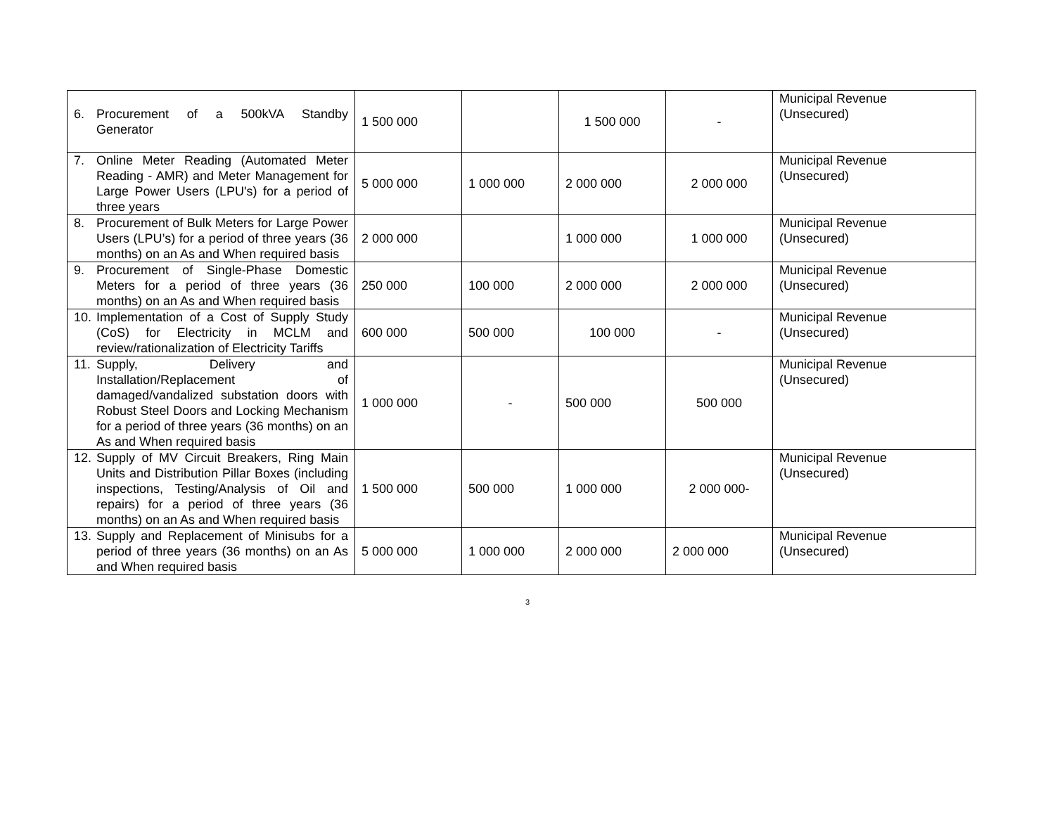| 6. Procurement of a 500kVA Standby Generator | 1 500 000 | | 1 500 000 | - | Municipal Revenue (Unsecured) |
| 7. Online Meter Reading (Automated Meter Reading - AMR) and Meter Management for Large Power Users (LPU's) for a period of three years | 5 000 000 | 1 000 000 | 2 000 000 | 2 000 000 | Municipal Revenue (Unsecured) |
| 8. Procurement of Bulk Meters for Large Power Users (LPU’s) for a period of three years (36 months) on an As and When required basis | 2 000 000 | | 1 000 000 | 1 000 000 | Municipal Revenue (Unsecured) |
| 9. Procurement of Single-Phase Domestic Meters for a period of three years (36 months) on an As and When required basis | 250 000 | 100 000 | 2 000 000 | 2 000 000 | Municipal Revenue (Unsecured) |
| 10. Implementation of a Cost of Supply Study (CoS) for Electricity in MCLM and review/rationalization of Electricity Tariffs | 600 000 | 500 000 | 100 000 | - | Municipal Revenue (Unsecured) |
| 11. Supply, Delivery and Installation/Replacement of damaged/vandalized substation doors with Robust Steel Doors and Locking Mechanism for a period of three years (36 months) on an As and When required basis | 1 000 000 | - | 500 000 | 500 000 | Municipal Revenue (Unsecured) |
| 12. Supply of MV Circuit Breakers, Ring Main Units and Distribution Pillar Boxes (including inspections, Testing/Analysis of Oil and repairs) for a period of three years (36 months) on an As and When required basis | 1 500 000 | 500 000 | 1 000 000 | 2 000 000- | Municipal Revenue (Unsecured) |
| 13. Supply and Replacement of Minisubs for a period of three years (36 months) on an As and When required basis | 5 000 000 | 1 000 000 | 2 000 000 | 2 000 000 | Municipal Revenue (Unsecured) |
3